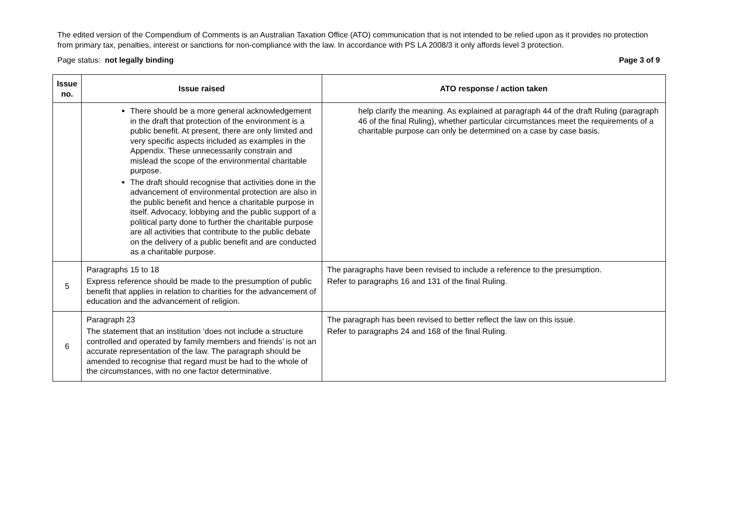The edited version of the Compendium of Comments is an Australian Taxation Office (ATO) communication that is not intended to be relied upon as it provides no protection from primary tax, penalties, interest or sanctions for non-compliance with the law. In accordance with PS LA 2008/3 it only affords level 3 protection.
Page status: not legally binding Page 3 of 9
| Issue no. | Issue raised | ATO response / action taken |
| --- | --- | --- |
| | There should be a more general acknowledgement in the draft that protection of the environment is a public benefit. At present, there are only limited and very specific aspects included as examples in the Appendix. These unnecessarily constrain and mislead the scope of the environmental charitable purpose. The draft should recognise that activities done in the advancement of environmental protection are also in the public benefit and hence a charitable purpose in itself. Advocacy, lobbying and the public support of a political party done to further the charitable purpose are all activities that contribute to the public debate on the delivery of a public benefit and are conducted as a charitable purpose. | help clarify the meaning. As explained at paragraph 44 of the draft Ruling (paragraph 46 of the final Ruling), whether particular circumstances meet the requirements of a charitable purpose can only be determined on a case by case basis. |
| 5 | Paragraphs 15 to 18 Express reference should be made to the presumption of public benefit that applies in relation to charities for the advancement of education and the advancement of religion. | The paragraphs have been revised to include a reference to the presumption. Refer to paragraphs 16 and 131 of the final Ruling. |
| 6 | Paragraph 23 The statement that an institution ‘does not include a structure controlled and operated by family members and friends’ is not an accurate representation of the law. The paragraph should be amended to recognise that regard must be had to the whole of the circumstances, with no one factor determinative. | The paragraph has been revised to better reflect the law on this issue. Refer to paragraphs 24 and 168 of the final Ruling. |